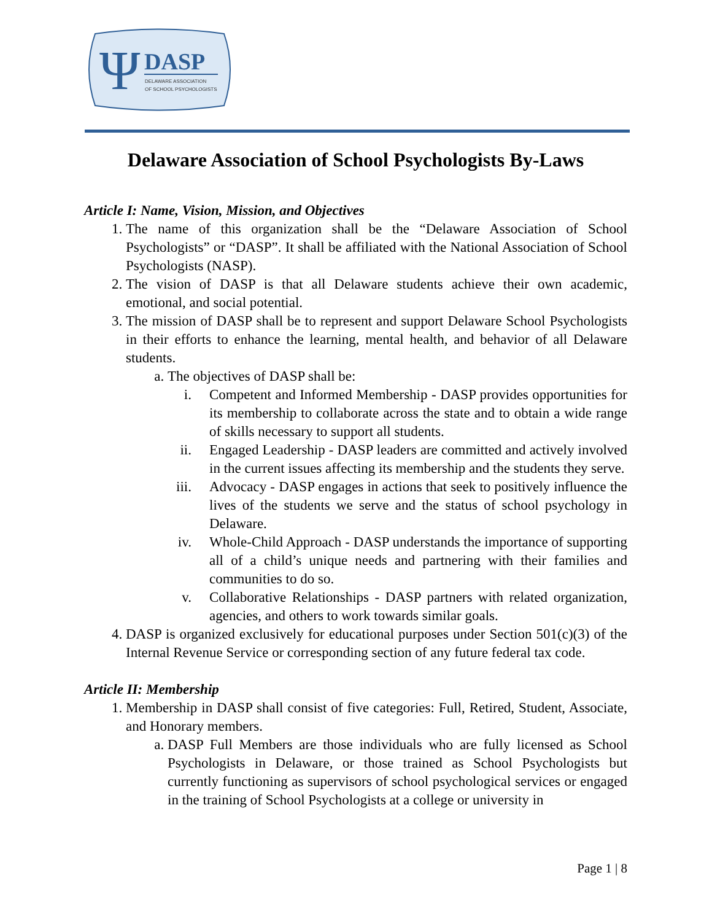Ψ
DASP
DELAWARE ASSOCIATION
OF SCHOOL PSYCHOLOGISTS
Delaware Association of School Psychologists By-Laws
Article I: Name, Vision, Mission, and Objectives
1. The name of this organization shall be the “Delaware Association of School Psychologists” or “DASP”. It shall be affiliated with the National Association of School Psychologists (NASP).
2. The vision of DASP is that all Delaware students achieve their own academic, emotional, and social potential.
3. The mission of DASP shall be to represent and support Delaware School Psychologists in their efforts to enhance the learning, mental health, and behavior of all Delaware students.
a. The objectives of DASP shall be:
i. Competent and Informed Membership - DASP provides opportunities for its membership to collaborate across the state and to obtain a wide range of skills necessary to support all students.
ii. Engaged Leadership - DASP leaders are committed and actively involved in the current issues affecting its membership and the students they serve.
iii. Advocacy - DASP engages in actions that seek to positively influence the lives of the students we serve and the status of school psychology in Delaware.
iv. Whole-Child Approach - DASP understands the importance of supporting all of a child’s unique needs and partnering with their families and communities to do so.
v. Collaborative Relationships - DASP partners with related organization, agencies, and others to work towards similar goals.
4. DASP is organized exclusively for educational purposes under Section 501(c)(3) of the Internal Revenue Service or corresponding section of any future federal tax code.
Article II: Membership
1. Membership in DASP shall consist of five categories: Full, Retired, Student, Associate, and Honorary members.
a. DASP Full Members are those individuals who are fully licensed as School Psychologists in Delaware, or those trained as School Psychologists but currently functioning as supervisors of school psychological services or engaged in the training of School Psychologists at a college or university in
Page 1 | 8